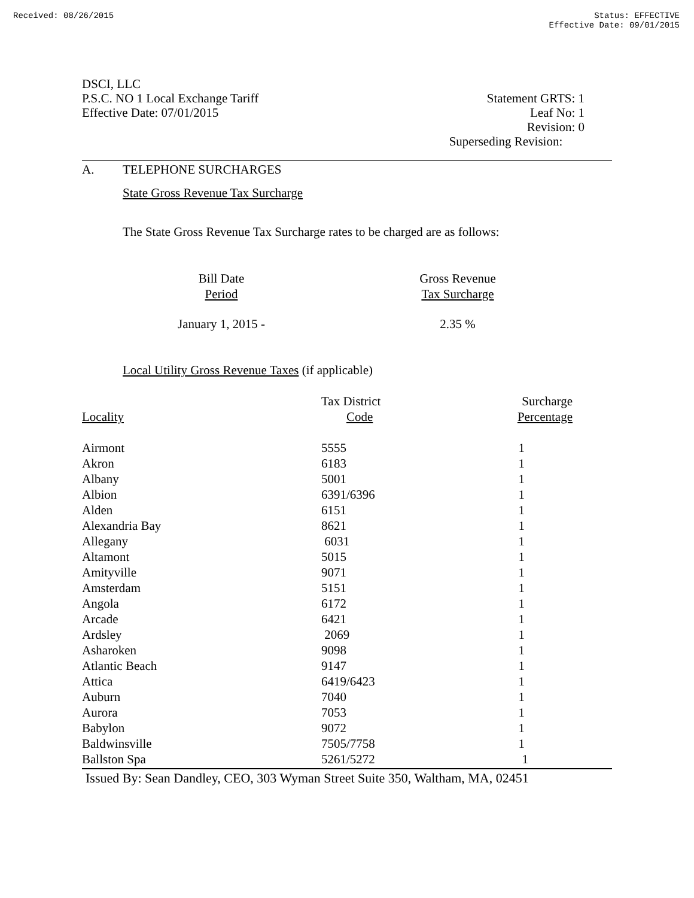Received: 08/26/2015 Status: EFFECTIVE
Effective Date: 09/01/2015
DSCI, LLC
P.S.C. NO 1 Local Exchange Tariff
Effective Date: 07/01/2015
Statement GRTS: 1
Leaf No: 1
Revision: 0
Superseding Revision:
A. TELEPHONE SURCHARGES
State Gross Revenue Tax Surcharge
The State Gross Revenue Tax Surcharge rates to be charged are as follows:
| Bill Date Period | | Gross Revenue Tax Surcharge |
| --- | --- | --- |
| January 1, 2015 - | | 2.35 % |
Local Utility Gross Revenue Taxes (if applicable)
| Locality | Tax District Code | Surcharge Percentage |
| --- | --- | --- |
| Airmont | 5555 | 1 |
| Akron | 6183 | 1 |
| Albany | 5001 | 1 |
| Albion | 6391/6396 | 1 |
| Alden | 6151 | 1 |
| Alexandria Bay | 8621 | 1 |
| Allegany | 6031 | 1 |
| Altamont | 5015 | 1 |
| Amityville | 9071 | 1 |
| Amsterdam | 5151 | 1 |
| Angola | 6172 | 1 |
| Arcade | 6421 | 1 |
| Ardsley | 2069 | 1 |
| Asharoken | 9098 | 1 |
| Atlantic Beach | 9147 | 1 |
| Attica | 6419/6423 | 1 |
| Auburn | 7040 | 1 |
| Aurora | 7053 | 1 |
| Babylon | 9072 | 1 |
| Baldwinsville | 7505/7758 | 1 |
| Ballston Spa | 5261/5272 | 1 |
Issued By: Sean Dandley, CEO, 303 Wyman Street Suite 350, Waltham, MA, 02451